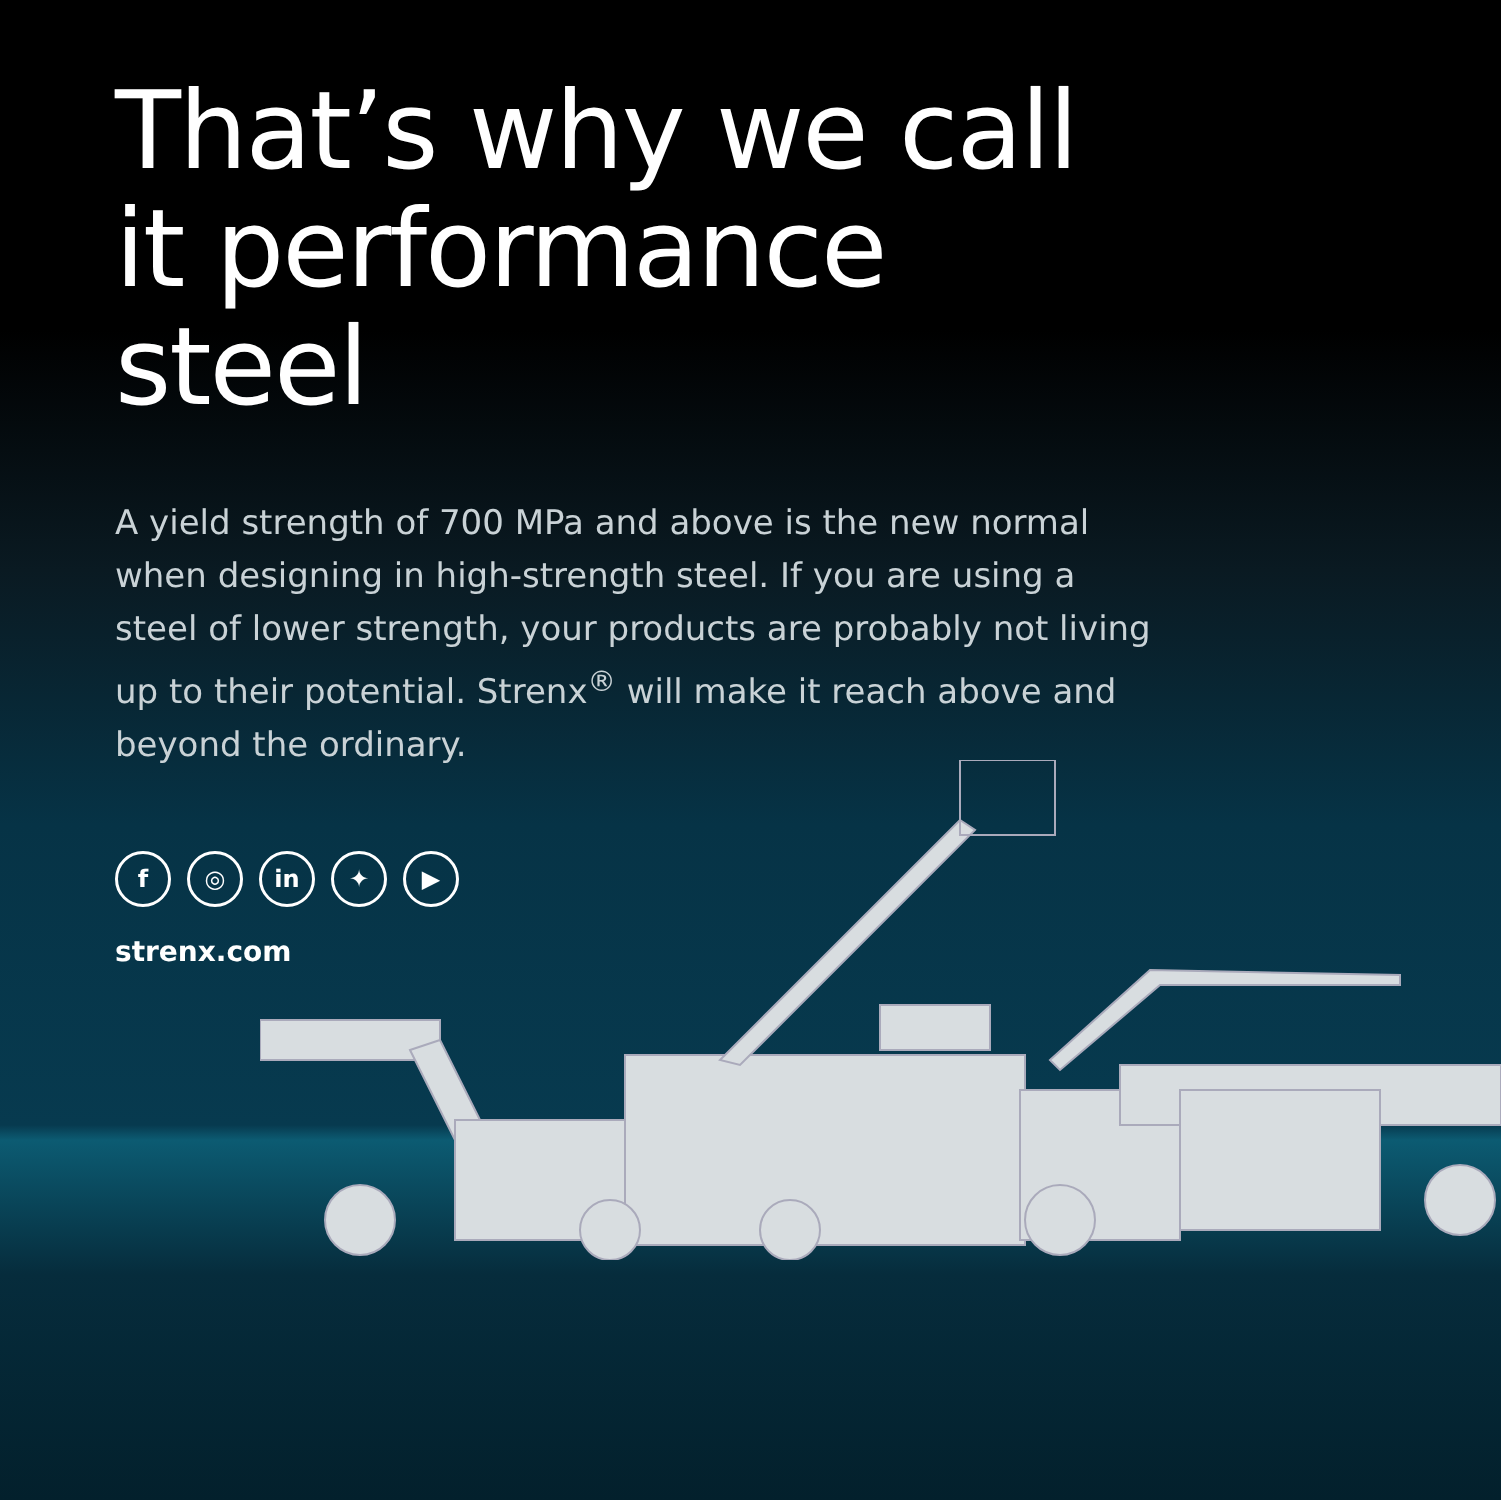That’s why we call it performance steel
A yield strength of 700 MPa and above is the new normal when designing in high-strength steel. If you are using a steel of lower strength, your products are probably not living up to their potential. Strenx<sup>®</sup> will make it reach above and beyond the ordinary.
f ◎ in ✦ ▶
strenx.com